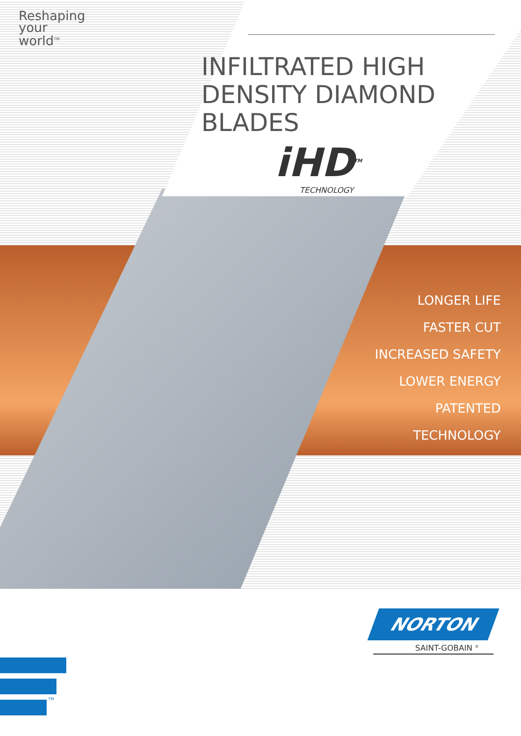Reshaping
your
world<sup>TM</sup>
INFILTRATED HIGH
DENSITY DIAMOND
BLADES
iHD<sup>TM</sup>
TECHNOLOGY
LONGER LIFE
FASTER CUT
INCREASED SAFETY
LOWER ENERGY
PATENTED TECHNOLOGY
NORTON
SAINT-GOBAIN <sup>®</sup>
TM